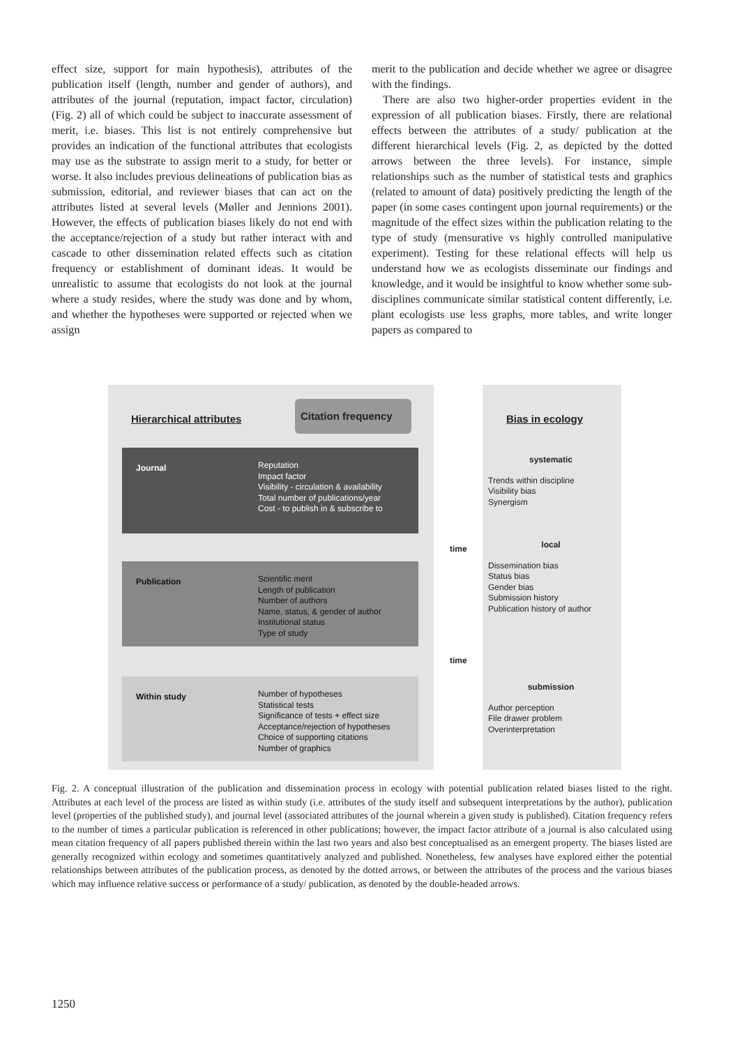effect size, support for main hypothesis), attributes of the publication itself (length, number and gender of authors), and attributes of the journal (reputation, impact factor, circulation) (Fig. 2) all of which could be subject to inaccurate assessment of merit, i.e. biases. This list is not entirely comprehensive but provides an indication of the functional attributes that ecologists may use as the substrate to assign merit to a study, for better or worse. It also includes previous delineations of publication bias as submission, editorial, and reviewer biases that can act on the attributes listed at several levels (Møller and Jennions 2001). However, the effects of publication biases likely do not end with the acceptance/rejection of a study but rather interact with and cascade to other dissemination related effects such as citation frequency or establishment of dominant ideas. It would be unrealistic to assume that ecologists do not look at the journal where a study resides, where the study was done and by whom, and whether the hypotheses were supported or rejected when we assign
merit to the publication and decide whether we agree or disagree with the findings.
There are also two higher-order properties evident in the expression of all publication biases. Firstly, there are relational effects between the attributes of a study/ publication at the different hierarchical levels (Fig. 2, as depicted by the dotted arrows between the three levels). For instance, simple relationships such as the number of statistical tests and graphics (related to amount of data) positively predicting the length of the paper (in some cases contingent upon journal requirements) or the magnitude of the effect sizes within the publication relating to the type of study (mensurative vs highly controlled manipulative experiment). Testing for these relational effects will help us understand how we as ecologists disseminate our findings and knowledge, and it would be insightful to know whether some sub-disciplines communicate similar statistical content differently, i.e. plant ecologists use less graphs, more tables, and write longer papers as compared to
Hierarchical attributes
Citation frequency
Bias in ecology
Journal
Reputation
Impact factor
Visibility - circulation & availability
Total number of publications/year
Cost - to publish in & subscribe to
Publication
Scientific merit
Length of publication
Number of authors
Name, status, & gender of author
Institutional status
Type of study
Within study
Number of hypotheses
Statistical tests
Significance of tests + effect size
Acceptance/rejection of hypotheses
Choice of supporting citations
Number of graphics
time
time
systematic
Trends within discipline
Visibility bias
Synergism
local
Dissemination bias
Status bias
Gender bias
Submission history
Publication history of author
submission
Author perception
File drawer problem
Overinterpretation
Fig. 2. A conceptual illustration of the publication and dissemination process in ecology with potential publication related biases listed to the right. Attributes at each level of the process are listed as within study (i.e. attributes of the study itself and subsequent interpretations by the author), publication level (properties of the published study), and journal level (associated attributes of the journal wherein a given study is published). Citation frequency refers to the number of times a particular publication is referenced in other publications; however, the impact factor attribute of a journal is also calculated using mean citation frequency of all papers published therein within the last two years and also best conceptualised as an emergent property. The biases listed are generally recognized within ecology and sometimes quantitatively analyzed and published. Nonetheless, few analyses have explored either the potential relationships between attributes of the publication process, as denoted by the dotted arrows, or between the attributes of the process and the various biases which may influence relative success or performance of a study/ publication, as denoted by the double-headed arrows.
1250